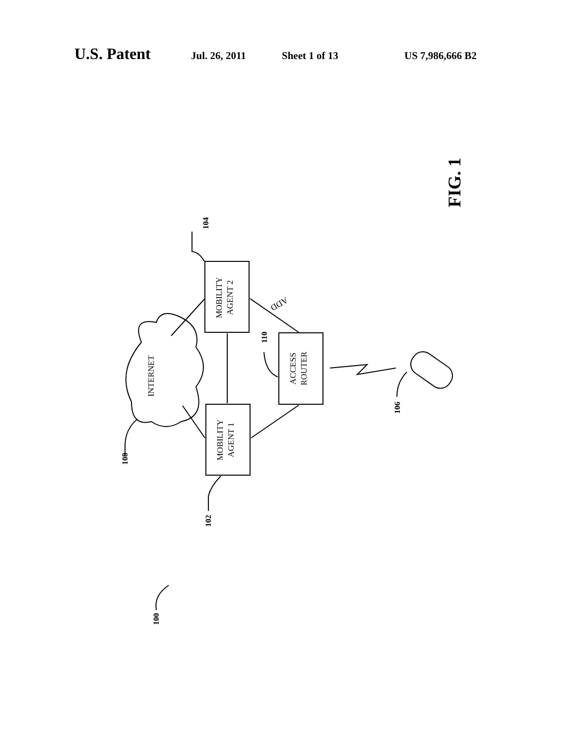U.S. Patent Jul. 26, 2011 Sheet 1 of 13 US 7,986,666 B2
MOBILITY AGENT 2
MOBILITY AGENT 1
ACCESS ROUTER
INTERNET
ADD
104
102
108
110
106
100
FIG. 1